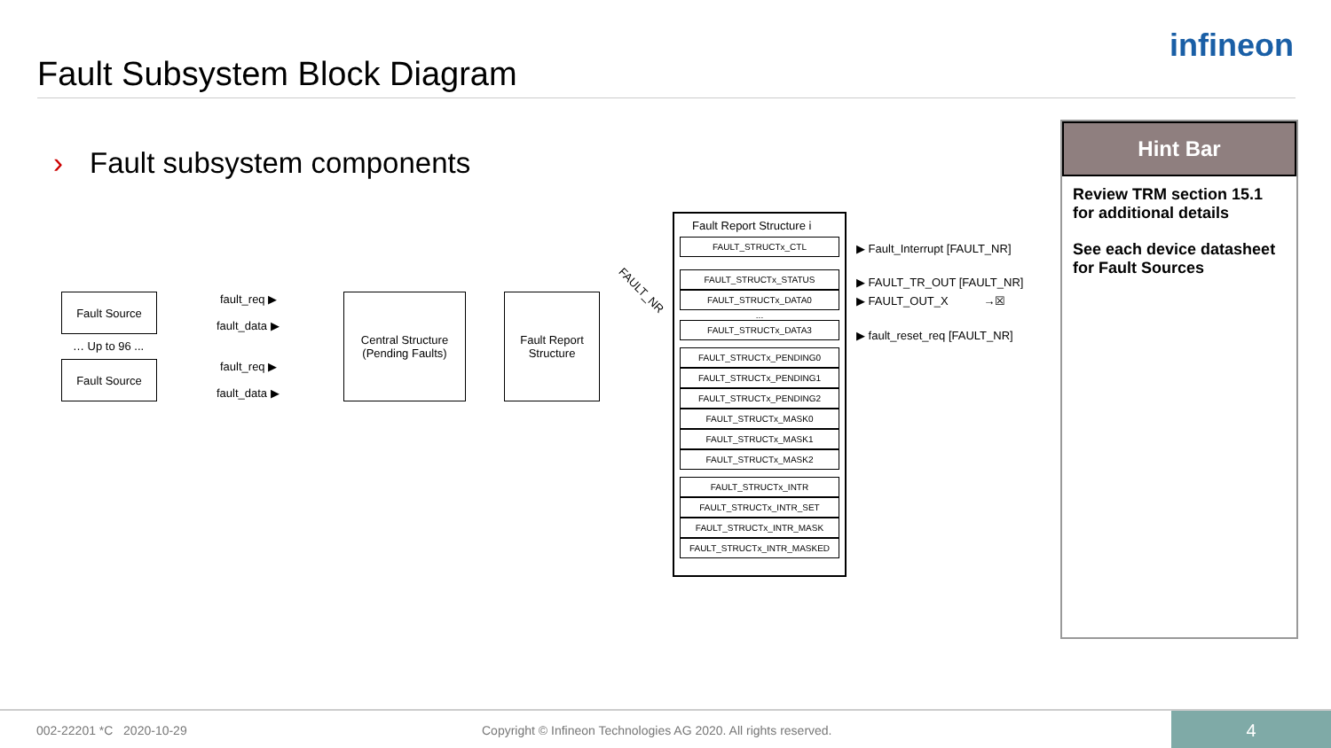infineon
Fault Subsystem Block Diagram
› Fault subsystem components
Fault Source
… Up to 96 ...
Fault Source
fault_req ▶
fault_data ▶
fault_req ▶
fault_data ▶
Central Structure
(Pending Faults)
Fault Report Structure
FAULT_NR
Fault Report Structure i
FAULT_STRUCTx_CTL
FAULT_STRUCTx_STATUS
FAULT_STRUCTx_DATA0
...
FAULT_STRUCTx_DATA3
FAULT_STRUCTx_PENDING0
FAULT_STRUCTx_PENDING1
FAULT_STRUCTx_PENDING2
FAULT_STRUCTx_MASK0
FAULT_STRUCTx_MASK1
FAULT_STRUCTx_MASK2
FAULT_STRUCTx_INTR
FAULT_STRUCTx_INTR_SET
FAULT_STRUCTx_INTR_MASK
FAULT_STRUCTx_INTR_MASKED
▶ Fault_Interrupt [FAULT_NR]
▶ FAULT_TR_OUT [FAULT_NR]
▶ FAULT_OUT_X →☒
▶ fault_reset_req [FAULT_NR]
Hint Bar
Review TRM section 15.1 for additional details
See each device datasheet for Fault Sources
002-22201 *C 2020-10-29 Copyright © Infineon Technologies AG 2020. All rights reserved.
4